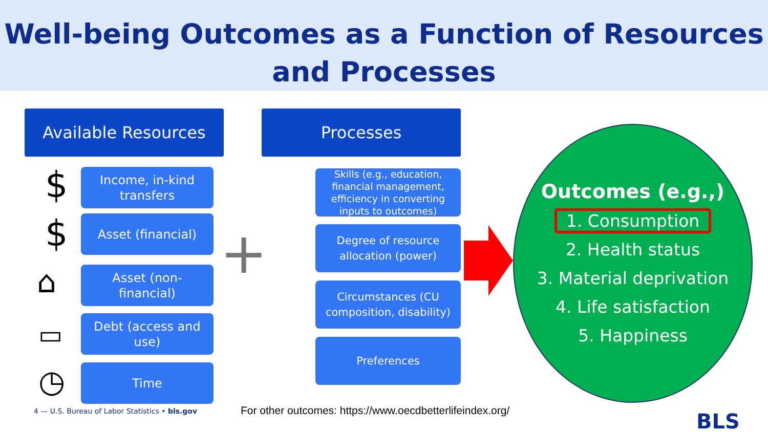Well-being Outcomes as a Function of Resources
and Processes
Available Resources Processes
$
$
⌂
▭
◷
Income, in-kind
transfers
Asset (financial)
Asset (non-
financial)
Debt (access and
use)
Time
+
Skills (e.g., education,
financial management,
efficiency in converting
inputs to outcomes)
Degree of resource
allocation (power)
Circumstances (CU
composition, disability)
Preferences
Outcomes (e.g.,)
1. Consumption
2. Health status
3. Material deprivation
4. Life satisfaction
5. Happiness
4 — U.S. Bureau of Labor Statistics • bls.gov
For other outcomes: https://www.oecdbetterlifeindex.org/
BLS